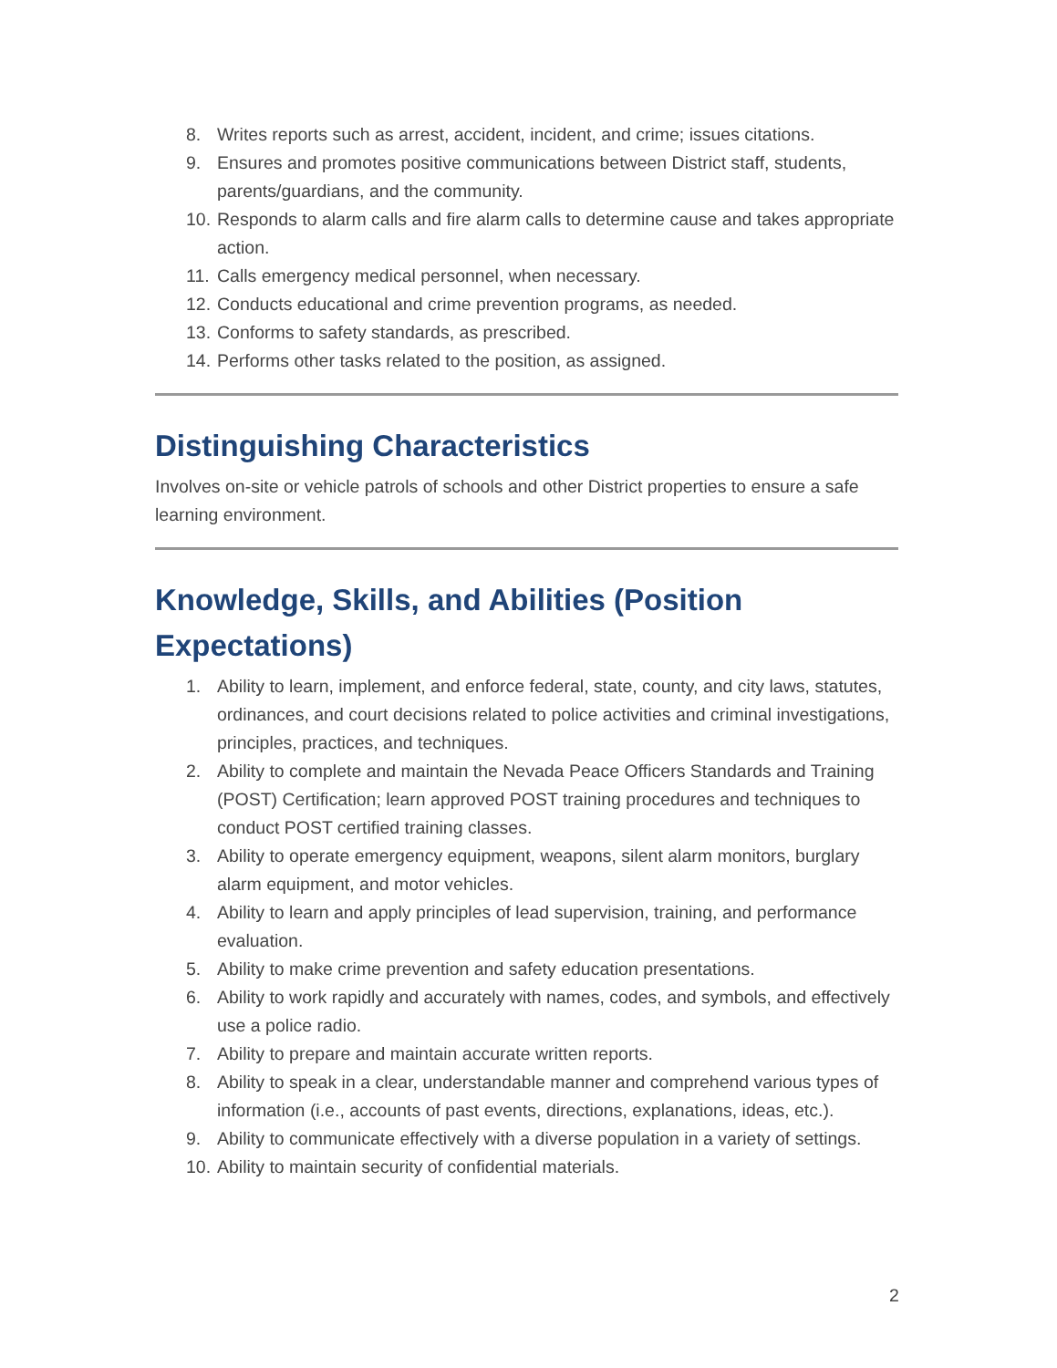8. Writes reports such as arrest, accident, incident, and crime; issues citations.
9. Ensures and promotes positive communications between District staff, students, parents/guardians, and the community.
10. Responds to alarm calls and fire alarm calls to determine cause and takes appropriate action.
11. Calls emergency medical personnel, when necessary.
12. Conducts educational and crime prevention programs, as needed.
13. Conforms to safety standards, as prescribed.
14. Performs other tasks related to the position, as assigned.
Distinguishing Characteristics
Involves on-site or vehicle patrols of schools and other District properties to ensure a safe learning environment.
Knowledge, Skills, and Abilities (Position Expectations)
1. Ability to learn, implement, and enforce federal, state, county, and city laws, statutes, ordinances, and court decisions related to police activities and criminal investigations, principles, practices, and techniques.
2. Ability to complete and maintain the Nevada Peace Officers Standards and Training (POST) Certification; learn approved POST training procedures and techniques to conduct POST certified training classes.
3. Ability to operate emergency equipment, weapons, silent alarm monitors, burglary alarm equipment, and motor vehicles.
4. Ability to learn and apply principles of lead supervision, training, and performance evaluation.
5. Ability to make crime prevention and safety education presentations.
6. Ability to work rapidly and accurately with names, codes, and symbols, and effectively use a police radio.
7. Ability to prepare and maintain accurate written reports.
8. Ability to speak in a clear, understandable manner and comprehend various types of information (i.e., accounts of past events, directions, explanations, ideas, etc.).
9. Ability to communicate effectively with a diverse population in a variety of settings.
10. Ability to maintain security of confidential materials.
2